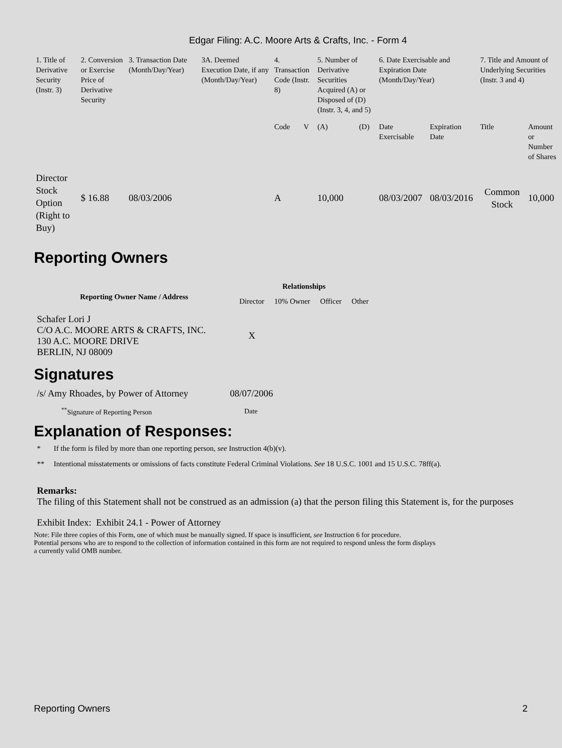Edgar Filing: A.C. Moore Arts & Crafts, Inc. - Form 4
| 1. Title of Derivative Security (Instr. 3) | 2. Conversion or Exercise Price of Derivative Security | 3. Transaction Date (Month/Day/Year) | 3A. Deemed Execution Date, if any (Month/Day/Year) | 4. Transaction Code (Instr. 8) | | 5. Number of Derivative Securities Acquired (A) or Disposed of (D) (Instr. 3, 4, and 5) | | 6. Date Exercisable and Expiration Date (Month/Day/Year) | | 7. Title and Amount of Underlying Securities (Instr. 3 and 4) | |
| | | | | Code | V | (A) | (D) | Date Exercisable | Expiration Date | Title | Amount or Number of Shares |
| Director Stock Option (Right to Buy) | $ 16.88 | 08/03/2006 | | A | | 10,000 | | 08/03/2007 | 08/03/2016 | Common Stock | 10,000 |
Reporting Owners
| Reporting Owner Name / Address | Relationships | | | |
| --- | --- | --- | --- | --- |
| | Director | 10% Owner | Officer | Other |
| Schafer Lori J C/O A.C. MOORE ARTS & CRAFTS, INC. 130 A.C. MOORE DRIVE BERLIN, NJ 08009 | X | | | |
Signatures
| /s/ Amy Rhoades, by Power of Attorney | 08/07/2006 |
| <sup>**</sup> Signature of Reporting Person | Date |
Explanation of Responses:
* If the form is filed by more than one reporting person, see Instruction 4(b)(v).
** Intentional misstatements or omissions of facts constitute Federal Criminal Violations. See 18 U.S.C. 1001 and 15 U.S.C. 78ff(a).
Remarks:
The filing of this Statement shall not be construed as an admission (a) that the person filing this Statement is, for the purposes
Exhibit Index: Exhibit 24.1 - Power of Attorney
Note: File three copies of this Form, one of which must be manually signed. If space is insufficient, see Instruction 6 for procedure.
Potential persons who are to respond to the collection of information contained in this form are not required to respond unless the form displays
a currently valid OMB number.
Reporting Owners 2